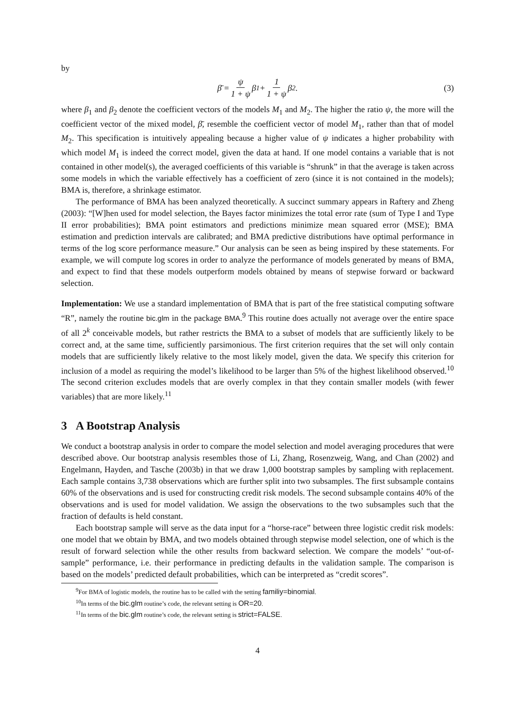by
β̄ = ψ 1 + ψ β<sub>1</sub> + 1 1 + ψ β<sub>2</sub>. (3)
where β<sub>1</sub> and β<sub>2</sub> denote the coefficient vectors of the models M<sub>1</sub> and M<sub>2</sub>. The higher the ratio ψ, the more will the coefficient vector of the mixed model, β̄, resemble the coefficient vector of model M<sub>1</sub>, rather than that of model M<sub>2</sub>. This specification is intuitively appealing because a higher value of ψ indicates a higher probability with which model M<sub>1</sub> is indeed the correct model, given the data at hand. If one model contains a variable that is not contained in other model(s), the averaged coefficients of this variable is “shrunk” in that the average is taken across some models in which the variable effectively has a coefficient of zero (since it is not contained in the models); BMA is, therefore, a shrinkage estimator.
The performance of BMA has been analyzed theoretically. A succinct summary appears in Raftery and Zheng (2003): “[W]hen used for model selection, the Bayes factor minimizes the total error rate (sum of Type I and Type II error probabilities); BMA point estimators and predictions minimize mean squared error (MSE); BMA estimation and prediction intervals are calibrated; and BMA predictive distributions have optimal performance in terms of the log score performance measure.” Our analysis can be seen as being inspired by these statements. For example, we will compute log scores in order to analyze the performance of models generated by means of BMA, and expect to find that these models outperform models obtained by means of stepwise forward or backward selection.
Implementation: We use a standard implementation of BMA that is part of the free statistical computing software “R”, namely the routine bic.glm in the package BMA.<sup>9</sup> This routine does actually not average over the entire space of all 2<sup>k</sup> conceivable models, but rather restricts the BMA to a subset of models that are sufficiently likely to be correct and, at the same time, sufficiently parsimonious. The first criterion requires that the set will only contain models that are sufficiently likely relative to the most likely model, given the data. We specify this criterion for inclusion of a model as requiring the model’s likelihood to be larger than 5% of the highest likelihood observed.<sup>10</sup> The second criterion excludes models that are overly complex in that they contain smaller models (with fewer variables) that are more likely.<sup>11</sup>
3 A Bootstrap Analysis
We conduct a bootstrap analysis in order to compare the model selection and model averaging procedures that were described above. Our bootstrap analysis resembles those of Li, Zhang, Rosenzweig, Wang, and Chan (2002) and Engelmann, Hayden, and Tasche (2003b) in that we draw 1,000 bootstrap samples by sampling with replacement. Each sample contains 3,738 observations which are further split into two subsamples. The first subsample contains 60% of the observations and is used for constructing credit risk models. The second subsample contains 40% of the observations and is used for model validation. We assign the observations to the two subsamples such that the fraction of defaults is held constant.
Each bootstrap sample will serve as the data input for a “horse-race” between three logistic credit risk models: one model that we obtain by BMA, and two models obtained through stepwise model selection, one of which is the result of forward selection while the other results from backward selection. We compare the models’ “out-of-sample” performance, i.e. their performance in predicting defaults in the validation sample. The comparison is based on the models’ predicted default probabilities, which can be interpreted as “credit scores”.
<sup>9</sup> For BMA of logistic models, the routine has to be called with the setting familiy=binomial.
<sup>10</sup> In terms of the bic.glm routine’s code, the relevant setting is OR=20.
<sup>11</sup> In terms of the bic.glm routine’s code, the relevant setting is strict=FALSE.
4